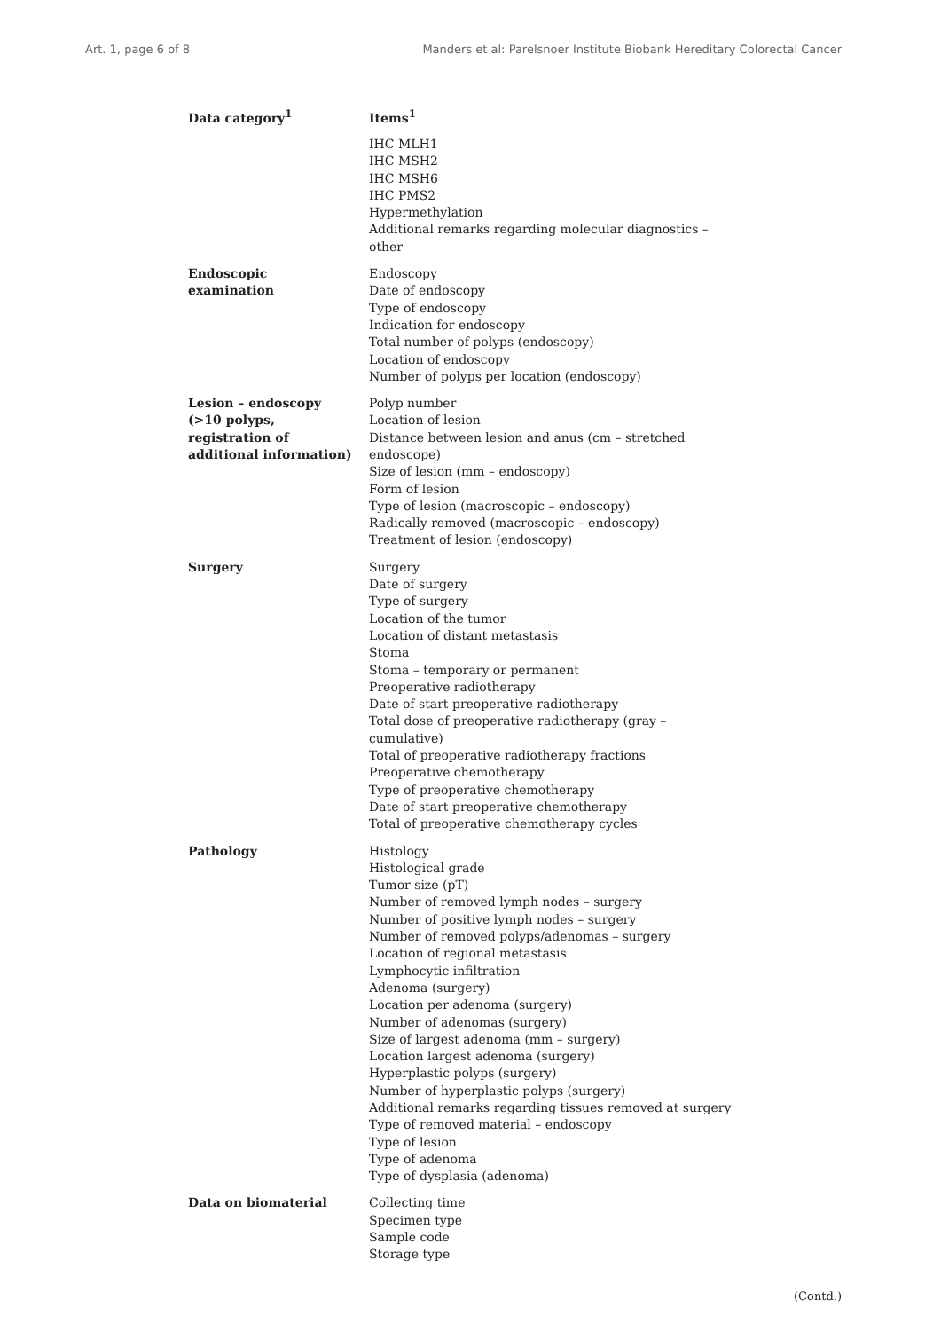Art. 1, page 6 of 8 Manders et al: Parelsnoer Institute Biobank Hereditary Colorectal Cancer
| Data category<sup>1</sup> | Items<sup>1</sup> |
| --- | --- |
| | IHC MLH1 IHC MSH2 IHC MSH6 IHC PMS2 Hypermethylation Additional remarks regarding molecular diagnostics – other |
| Endoscopic examination | Endoscopy Date of endoscopy Type of endoscopy Indication for endoscopy Total number of polyps (endoscopy) Location of endoscopy Number of polyps per location (endoscopy) |
| Lesion – endoscopy (>10 polyps, registration of additional information) | Polyp number Location of lesion Distance between lesion and anus (cm – stretched endoscope) Size of lesion (mm – endoscopy) Form of lesion Type of lesion (macroscopic – endoscopy) Radically removed (macroscopic – endoscopy) Treatment of lesion (endoscopy) |
| Surgery | Surgery Date of surgery Type of surgery Location of the tumor Location of distant metastasis Stoma Stoma – temporary or permanent Preoperative radiotherapy Date of start preoperative radiotherapy Total dose of preoperative radiotherapy (gray – cumulative) Total of preoperative radiotherapy fractions Preoperative chemotherapy Type of preoperative chemotherapy Date of start preoperative chemotherapy Total of preoperative chemotherapy cycles |
| Pathology | Histology Histological grade Tumor size (pT) Number of removed lymph nodes – surgery Number of positive lymph nodes – surgery Number of removed polyps/adenomas – surgery Location of regional metastasis Lymphocytic infiltration Adenoma (surgery) Location per adenoma (surgery) Number of adenomas (surgery) Size of largest adenoma (mm – surgery) Location largest adenoma (surgery) Hyperplastic polyps (surgery) Number of hyperplastic polyps (surgery) Additional remarks regarding tissues removed at surgery Type of removed material – endoscopy Type of lesion Type of adenoma Type of dysplasia (adenoma) |
| Data on biomaterial | Collecting time Specimen type Sample code Storage type |
(Contd.)